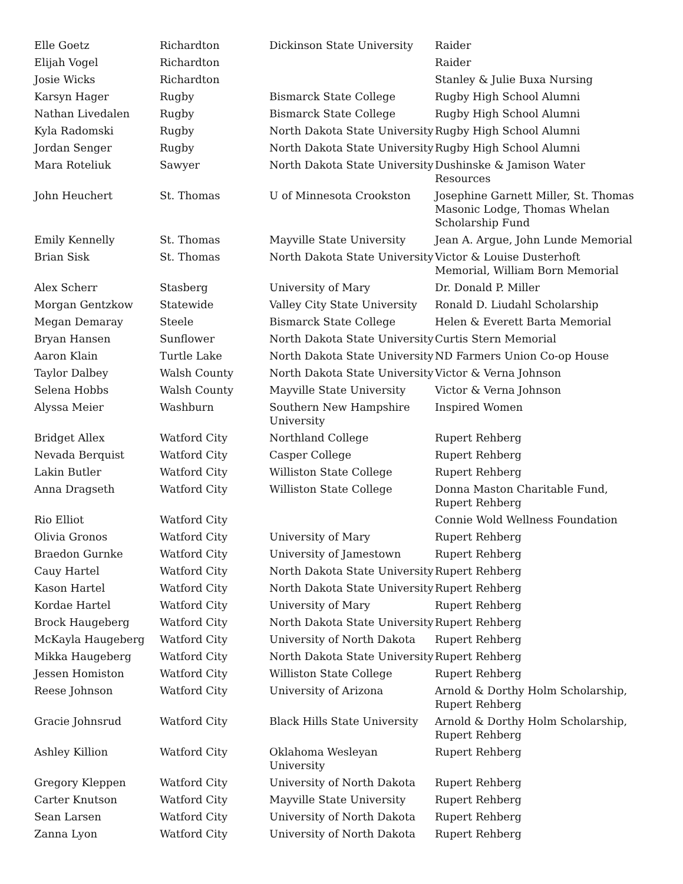| Elle Goetz | Richardton | Dickinson State University | Raider |
| Elijah Vogel | Richardton | | Raider |
| Josie Wicks | Richardton | | Stanley & Julie Buxa Nursing |
| Karsyn Hager | Rugby | Bismarck State College | Rugby High School Alumni |
| Nathan Livedalen | Rugby | Bismarck State College | Rugby High School Alumni |
| Kyla Radomski | Rugby | North Dakota State University | Rugby High School Alumni |
| Jordan Senger | Rugby | North Dakota State University | Rugby High School Alumni |
| Mara Roteliuk | Sawyer | North Dakota State University | Dushinske & Jamison Water Resources |
| John Heuchert | St. Thomas | U of Minnesota Crookston | Josephine Garnett Miller, St. Thomas Masonic Lodge, Thomas Whelan Scholarship Fund |
| Emily Kennelly | St. Thomas | Mayville State University | Jean A. Argue, John Lunde Memorial |
| Brian Sisk | St. Thomas | North Dakota State University | Victor & Louise Dusterhoft Memorial, William Born Memorial |
| Alex Scherr | Stasberg | University of Mary | Dr. Donald P. Miller |
| Morgan Gentzkow | Statewide | Valley City State University | Ronald D. Liudahl Scholarship |
| Megan Demaray | Steele | Bismarck State College | Helen & Everett Barta Memorial |
| Bryan Hansen | Sunflower | North Dakota State University | Curtis Stern Memorial |
| Aaron Klain | Turtle Lake | North Dakota State University | ND Farmers Union Co-op House |
| Taylor Dalbey | Walsh County | North Dakota State University | Victor & Verna Johnson |
| Selena Hobbs | Walsh County | Mayville State University | Victor & Verna Johnson |
| Alyssa Meier | Washburn | Southern New Hampshire University | Inspired Women |
| Bridget Allex | Watford City | Northland College | Rupert Rehberg |
| Nevada Berquist | Watford City | Casper College | Rupert Rehberg |
| Lakin Butler | Watford City | Williston State College | Rupert Rehberg |
| Anna Dragseth | Watford City | Williston State College | Donna Maston Charitable Fund, Rupert Rehberg |
| Rio Elliot | Watford City | | Connie Wold Wellness Foundation |
| Olivia Gronos | Watford City | University of Mary | Rupert Rehberg |
| Braedon Gurnke | Watford City | University of Jamestown | Rupert Rehberg |
| Cauy Hartel | Watford City | North Dakota State University | Rupert Rehberg |
| Kason Hartel | Watford City | North Dakota State University | Rupert Rehberg |
| Kordae Hartel | Watford City | University of Mary | Rupert Rehberg |
| Brock Haugeberg | Watford City | North Dakota State University | Rupert Rehberg |
| McKayla Haugeberg | Watford City | University of North Dakota | Rupert Rehberg |
| Mikka Haugeberg | Watford City | North Dakota State University | Rupert Rehberg |
| Jessen Homiston | Watford City | Williston State College | Rupert Rehberg |
| Reese Johnson | Watford City | University of Arizona | Arnold & Dorthy Holm Scholarship, Rupert Rehberg |
| Gracie Johnsrud | Watford City | Black Hills State University | Arnold & Dorthy Holm Scholarship, Rupert Rehberg |
| Ashley Killion | Watford City | Oklahoma Wesleyan University | Rupert Rehberg |
| Gregory Kleppen | Watford City | University of North Dakota | Rupert Rehberg |
| Carter Knutson | Watford City | Mayville State University | Rupert Rehberg |
| Sean Larsen | Watford City | University of North Dakota | Rupert Rehberg |
| Zanna Lyon | Watford City | University of North Dakota | Rupert Rehberg |